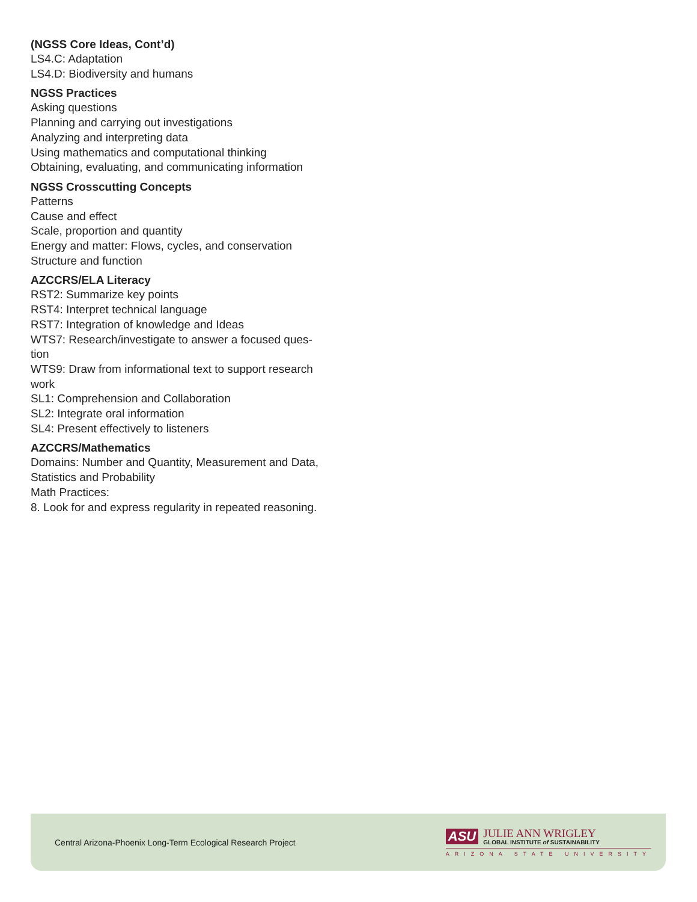(NGSS Core Ideas, Cont’d)
LS4.C: Adaptation
LS4.D: Biodiversity and humans
NGSS Practices
Asking questions
Planning and carrying out investigations
Analyzing and interpreting data
Using mathematics and computational thinking
Obtaining, evaluating, and communicating information
NGSS Crosscutting Concepts
Patterns
Cause and effect
Scale, proportion and quantity
Energy and matter: Flows, cycles, and conservation
Structure and function
AZCCRS/ELA Literacy
RST2: Summarize key points
RST4: Interpret technical language
RST7: Integration of knowledge and Ideas
WTS7: Research/investigate to answer a focused ques-
tion
WTS9: Draw from informational text to support research work
SL1: Comprehension and Collaboration
SL2: Integrate oral information
SL4: Present effectively to listeners
AZCCRS/Mathematics
Domains: Number and Quantity, Measurement and Data, Statistics and Probability
Math Practices:
8. Look for and express regularity in repeated reasoning.
Central Arizona-Phoenix Long-Term Ecological Research Project
ASU
JULIE ANN WRIGLEY
GLOBAL INSTITUTE of SUSTAINABILITY
ARIZONA STATE UNIVERSITY